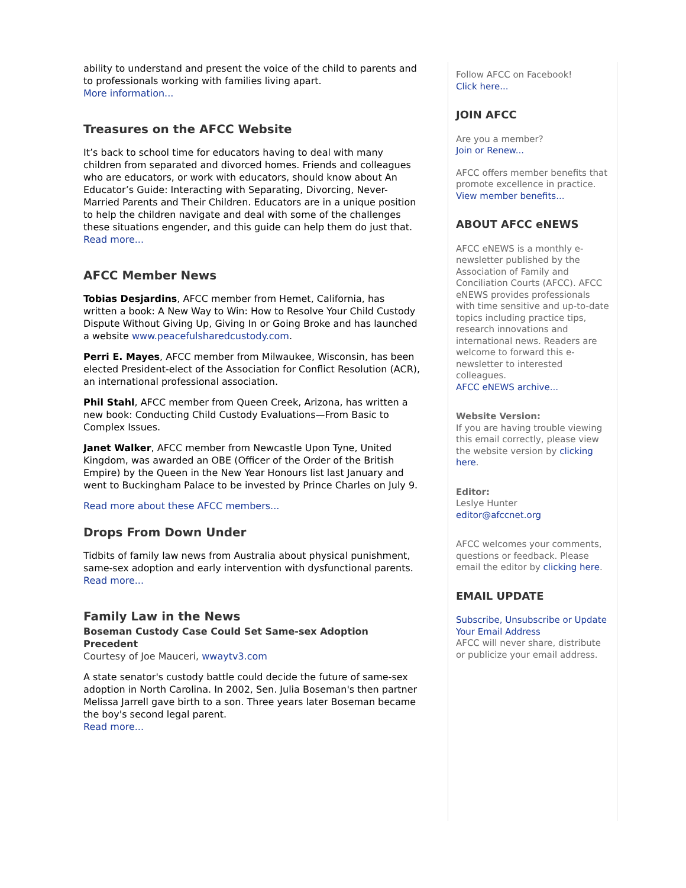ability to understand and present the voice of the child to parents and to professionals working with families living apart.
More information...
Treasures on the AFCC Website
It’s back to school time for educators having to deal with many children from separated and divorced homes. Friends and colleagues who are educators, or work with educators, should know about An Educator’s Guide: Interacting with Separating, Divorcing, Never-Married Parents and Their Children. Educators are in a unique position to help the children navigate and deal with some of the challenges these situations engender, and this guide can help them do just that.
Read more...
AFCC Member News
Tobias Desjardins, AFCC member from Hemet, California, has written a book: A New Way to Win: How to Resolve Your Child Custody Dispute Without Giving Up, Giving In or Going Broke and has launched a website www.peacefulsharedcustody.com.
Perri E. Mayes, AFCC member from Milwaukee, Wisconsin, has been elected President-elect of the Association for Conflict Resolution (ACR), an international professional association.
Phil Stahl, AFCC member from Queen Creek, Arizona, has written a new book: Conducting Child Custody Evaluations—From Basic to Complex Issues.
Janet Walker, AFCC member from Newcastle Upon Tyne, United Kingdom, was awarded an OBE (Officer of the Order of the British Empire) by the Queen in the New Year Honours list last January and went to Buckingham Palace to be invested by Prince Charles on July 9.
Read more about these AFCC members...
Drops From Down Under
Tidbits of family law news from Australia about physical punishment, same-sex adoption and early intervention with dysfunctional parents.
Read more...
Family Law in the News
Boseman Custody Case Could Set Same-sex Adoption Precedent
Courtesy of Joe Mauceri, wwaytv3.com
A state senator's custody battle could decide the future of same-sex adoption in North Carolina. In 2002, Sen. Julia Boseman's then partner Melissa Jarrell gave birth to a son. Three years later Boseman became the boy's second legal parent.
Read more...
Follow AFCC on Facebook!
Click here...
JOIN AFCC
Are you a member?
Join or Renew...
AFCC offers member benefits that promote excellence in practice.
View member benefits...
ABOUT AFCC eNEWS
AFCC eNEWS is a monthly e-newsletter published by the Association of Family and Conciliation Courts (AFCC). AFCC eNEWS provides professionals with time sensitive and up-to-date topics including practice tips, research innovations and international news. Readers are welcome to forward this e-newsletter to interested colleagues.
AFCC eNEWS archive...
Website Version:
If you are having trouble viewing this email correctly, please view the website version by clicking here.
Editor:
Leslye Hunter
editor@afccnet.org
AFCC welcomes your comments, questions or feedback. Please email the editor by clicking here.
EMAIL UPDATE
Subscribe, Unsubscribe or Update Your Email Address
AFCC will never share, distribute or publicize your email address.